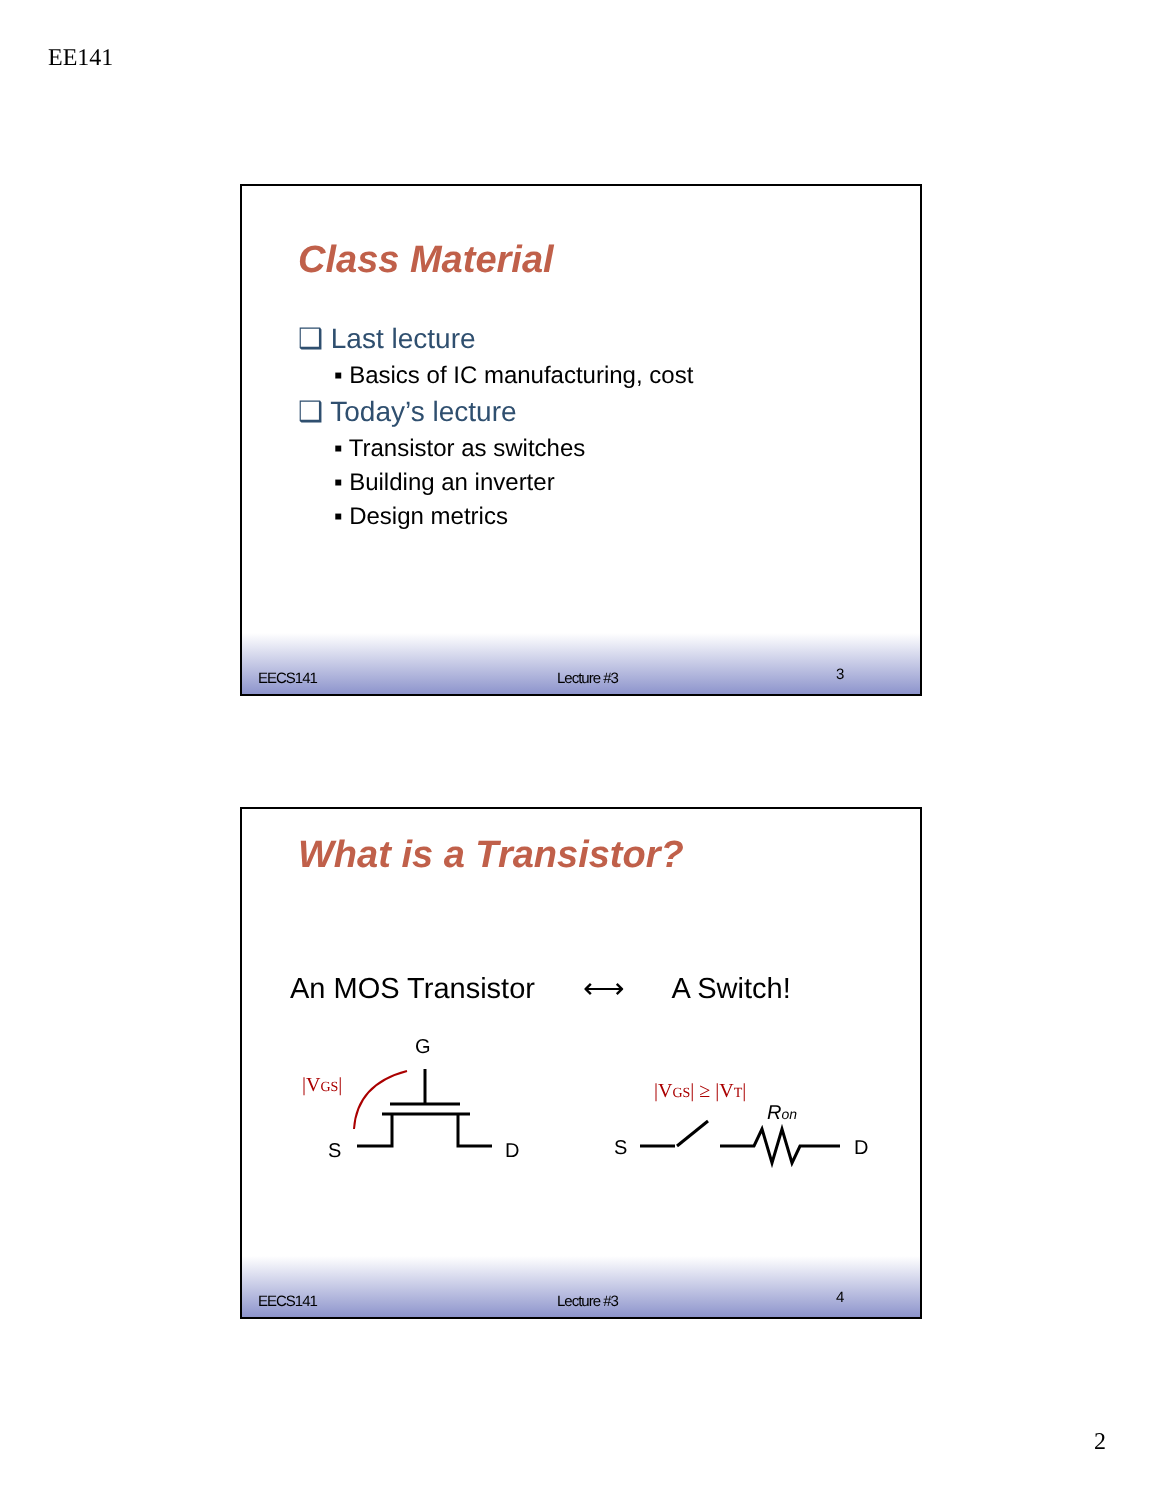EE141
Class Material
❑ Last lecture
▪ Basics of IC manufacturing, cost
❑ Today’s lecture
▪ Transistor as switches
▪ Building an inverter
▪ Design metrics
EECS141 Lecture #3 3
What is a Transistor?
An MOS Transistor ⟷ A Switch!
|VGS|
G
S
D
|VGS| ≥ |VT|
Ron
S
D
EECS141 Lecture #3 4
2